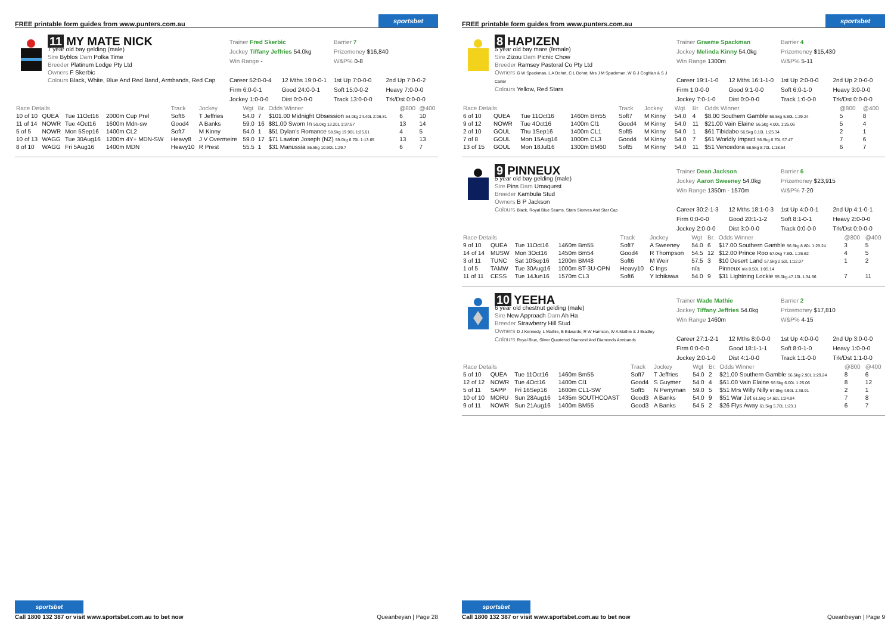FREE printable form guides from www.punters.com.au sportsbet
11 MY MATE NICK
7 year old bay gelding (male)
Sire Byblos Dam Polka Time
Breeder Platinum Lodge Pty Ltd
Owners F Skerbic
Colours Black, White, Blue And Red Band, Armbands, Red Cap
Trainer Fred Skerbic Barrier 7
Jockey Tiffany Jeffries 54.0kg Prizemoney $16,840
Win Range - W&P% 0-8
Career 52:0-0-4 12 Mths 19:0-0-1 1st Up 7:0-0-0 2nd Up 7:0-0-2
Firm 6:0-0-1 Good 24:0-0-1 Soft 15:0-0-2 Heavy 7:0-0-0
Jockey 1:0-0-0 Dist 0:0-0-0 Track 13:0-0-0 Trk/Dst 0:0-0-0
| Race Details | | | | Track | Jockey | Wgt | Br. | Odds Winner | @800 | @400 |
| --- | --- | --- | --- | --- | --- | --- | --- | --- | --- | --- |
| 10 of 10 | QUEA | Tue 11Oct16 | 2000m Cup Prel | Soft6 | T Jeffries | 54.0 | 7 | $101.00 Midnight Obsession 54.0kg 24.40L 2:06.81 | 6 | 10 |
| 11 of 14 | NOWR | Tue 4Oct16 | 1600m Mdn-sw | Good4 | A Banks | 59.0 | 16 | $81.00 Sworn In 59.0kg 13.20L 1:37.67 | 13 | 14 |
| 5 of 5 | NOWR | Mon 5Sep16 | 1400m CL2 | Soft7 | M Kinny | 54.0 | 1 | $51 Dylan's Romance 58.5kg 19.90L 1:25.61 | 4 | 5 |
| 10 of 13 | WAGG | Tue 30Aug16 | 1200m 4Y+ MDN-SW | Heavy8 | J V Overmeire | 59.0 | 17 | $71 Lawton Joseph (NZ) 59.0kg 6.70L 1:13.65 | 13 | 13 |
| 8 of 10 | WAGG | Fri 5Aug16 | 1400m MDN | Heavy10 | R Prest | 55.5 | 1 | $31 Manussia 55.5kg 10.90L 1:29.7 | 6 | 7 |
sportsbet
Call 1800 132 387 or visit www.sportsbet.com.au to bet now
Queanbeyan | Page 28
FREE printable form guides from www.punters.com.au sportsbet
8 HAPIZEN
5 year old bay mare (female)
Sire Zizou Dam Picnic Chow
Breeder Ramsey Pastoral Co Pty Ltd
Owners G W Spackman, L A Dohnt, C L Dohnt, Mrs J M Spackman, W G J Coghlan & S J Carter
Colours Yellow, Red Stars
Trainer Graeme Spackman Barrier 4
Jockey Melinda Kinny 54.0kg Prizemoney $15,430
Win Range 1300m W&P% 5-11
Career 19:1-1-0 12 Mths 16:1-1-0 1st Up 2:0-0-0 2nd Up 2:0-0-0
Firm 1:0-0-0 Good 9:1-0-0 Soft 6:0-1-0 Heavy 3:0-0-0
Jockey 7:0-1-0 Dist 0:0-0-0 Track 1:0-0-0 Trk/Dst 0:0-0-0
| Race Details | | | | Track | Jockey | Wgt | Br. | Odds Winner | @800 | @400 |
| --- | --- | --- | --- | --- | --- | --- | --- | --- | --- | --- |
| 6 of 10 | QUEA | Tue 11Oct16 | 1460m Bm55 | Soft7 | M Kinny | 54.0 | 4 | $8.00 Southern Gamble 56.5kg 5.80L 1:29.24 | 5 | 8 |
| 9 of 12 | NOWR | Tue 4Oct16 | 1400m Cl1 | Good4 | M Kinny | 54.0 | 11 | $21.00 Vain Elaine 56.5kg 4.00L 1:25.06 | 5 | 4 |
| 2 of 10 | GOUL | Thu 1Sep16 | 1400m CL1 | Soft5 | M Kinny | 54.0 | 1 | $61 Tibidabo 56.5kg 0.10L 1:25.34 | 2 | 1 |
| 7 of 8 | GOUL | Mon 15Aug16 | 1000m CL3 | Good4 | M Kinny | 54.0 | 7 | $61 Worldly Impact 56.5kg 6.70L 57.47 | 7 | 6 |
| 13 of 15 | GOUL | Mon 18Jul16 | 1300m BM60 | Soft5 | M Kinny | 54.0 | 11 | $51 Vencedora 58.5kg 8.70L 1:18.54 | 6 | 7 |
9 PINNEUX
5 year old bay gelding (male)
Sire Pins Dam Umaquest
Breeder Kambula Stud
Owners B P Jackson
Colours Black, Royal Blue Seams, Stars Sleeves And Star Cap
Trainer Dean Jackson Barrier 6
Jockey Aaron Sweeney 54.0kg Prizemoney $23,915
Win Range 1350m - 1570m W&P% 7-20
Career 30:2-1-3 12 Mths 18:1-0-3 1st Up 4:0-0-1 2nd Up 4:1-0-1
Firm 0:0-0-0 Good 20:1-1-2 Soft 8:1-0-1 Heavy 2:0-0-0
Jockey 2:0-0-0 Dist 3:0-0-0 Track 0:0-0-0 Trk/Dst 0:0-0-0
| Race Details | | | | Track | Jockey | Wgt | Br. | Odds Winner | @800 | @400 |
| --- | --- | --- | --- | --- | --- | --- | --- | --- | --- | --- |
| 9 of 10 | QUEA | Tue 11Oct16 | 1460m Bm55 | Soft7 | A Sweeney | 54.0 | 6 | $17.00 Southern Gamble 56.5kg 8.80L 1:29.24 | 3 | 5 |
| 14 of 14 | MUSW | Mon 3Oct16 | 1450m Bm54 | Good4 | R Thompson | 54.5 | 12 | $12.00 Prince Roo 57.0kg 7.80L 1:26.62 | 4 | 5 |
| 3 of 11 | TUNC | Sat 10Sep16 | 1200m BM48 | Soft6 | M Weir | 57.5 | 3 | $10 Desert Land 57.5kg 2.50L 1:12.07 | 1 | 2 |
| 1 of 5 | TAMW | Tue 30Aug16 | 1000m BT-3U-OPN | Heavy10 | C Ings | n/a | | Pinneux n/a 0.50L 1:05.14 | | |
| 11 of 11 | CESS | Tue 14Jun16 | 1570m CL3 | Soft6 | Y Ichikawa | 54.0 | 9 | $31 Lightning Lockie 55.0kg 47.10L 1:34.66 | 7 | 11 |
10 YEEHA
6 year old chestnut gelding (male)
Sire New Approach Dam Ah Ha
Breeder Strawberry Hill Stud
Owners D J Kennedy, L Mathie, B Edwards, R W Harrison, W A Mathie & J Bradley
Colours Royal Blue, Silver Quartered Diamond And Diamonds Armbands
Trainer Wade Mathie Barrier 2
Jockey Tiffany Jeffries 54.0kg Prizemoney $17,810
Win Range 1460m W&P% 4-15
Career 27:1-2-1 12 Mths 8:0-0-0 1st Up 4:0-0-0 2nd Up 3:0-0-0
Firm 0:0-0-0 Good 18:1-1-1 Soft 8:0-1-0 Heavy 1:0-0-0
Jockey 2:0-1-0 Dist 4:1-0-0 Track 1:1-0-0 Trk/Dst 1:1-0-0
| Race Details | | | | Track | Jockey | Wgt | Br. | Odds Winner | @800 | @400 |
| --- | --- | --- | --- | --- | --- | --- | --- | --- | --- | --- |
| 5 of 10 | QUEA | Tue 11Oct16 | 1460m Bm55 | Soft7 | T Jeffries | 54.0 | 2 | $21.00 Southern Gamble 56.5kg 2.90L 1:29.24 | 8 | 6 |
| 12 of 12 | NOWR | Tue 4Oct16 | 1400m Cl1 | Good4 | S Guymer | 54.0 | 4 | $61.00 Vain Elaine 56.5kg 6.00L 1:25.06 | 8 | 12 |
| 5 of 11 | SAPP | Fri 16Sep16 | 1600m CL1-SW | Soft5 | N Perryman | 59.0 | 5 | $51 Mrs Willy Nilly 57.0kg 4.90L 1:38.91 | 2 | 1 |
| 10 of 10 | MORU | Sun 28Aug16 | 1435m SOUTHCOAST | Good3 | A Banks | 54.0 | 9 | $51 War Jet 61.5kg 14.60L 1:24.94 | 7 | 8 |
| 9 of 11 | NOWR | Sun 21Aug16 | 1400m BM55 | Good3 | A Banks | 54.5 | 2 | $26 Flys Away 61.5kg 5.70L 1:23.1 | 6 | 7 |
sportsbet
Call 1800 132 387 or visit www.sportsbet.com.au to bet now
Queanbeyan | Page 9